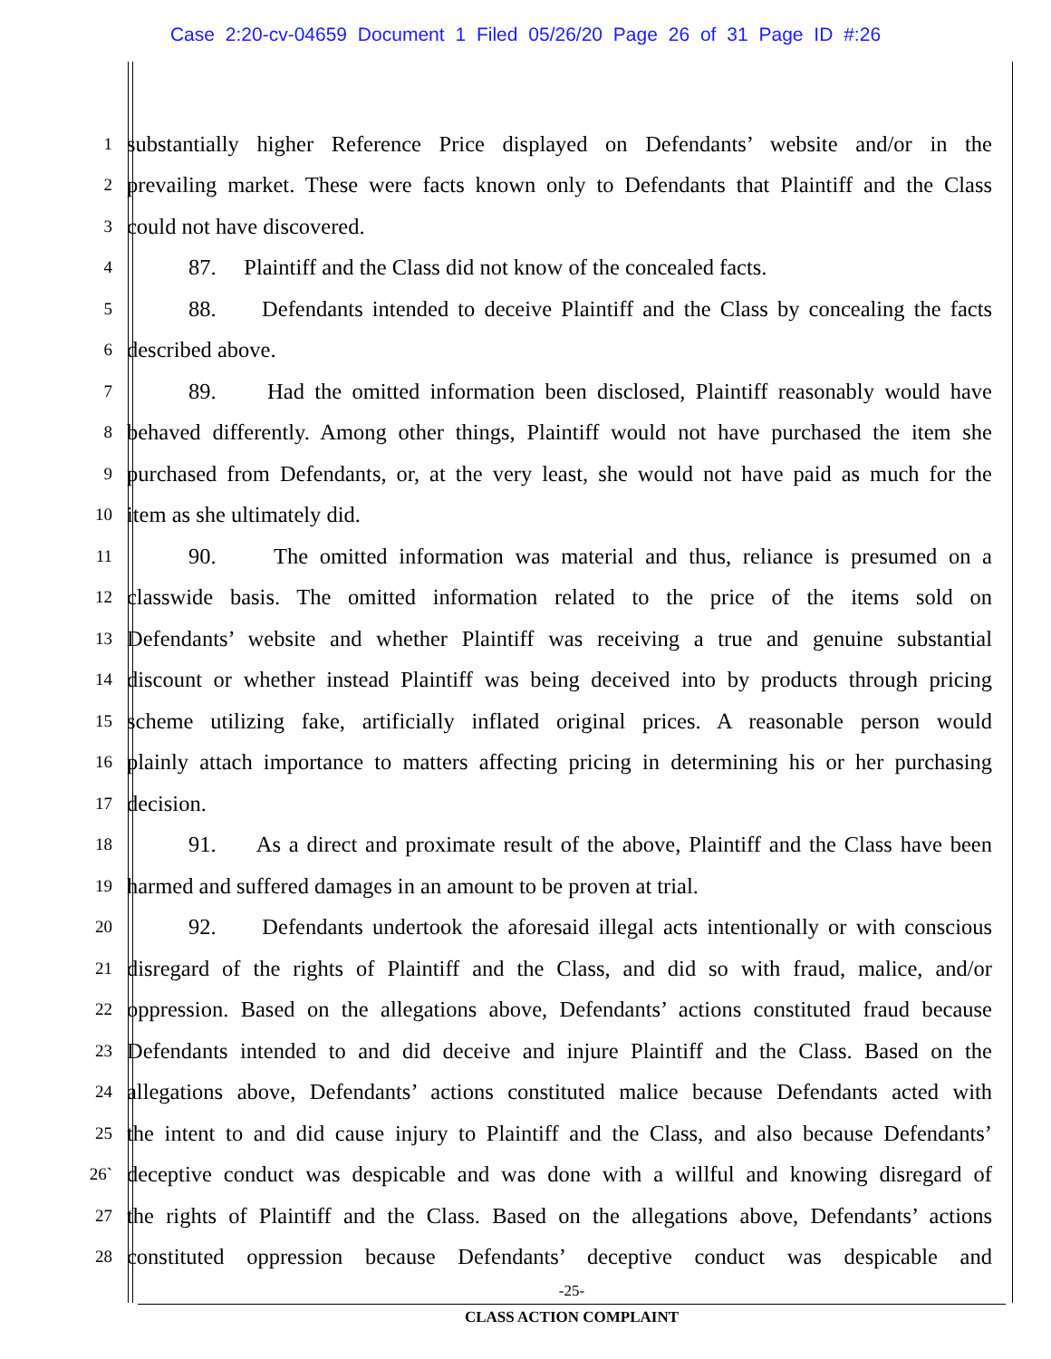Case 2:20-cv-04659 Document 1 Filed 05/26/20 Page 26 of 31 Page ID #:26
1
substantially higher Reference Price displayed on Defendants’ website and/or in the
2
prevailing market. These were facts known only to Defendants that Plaintiff and the Class
3
could not have discovered.
4
87. Plaintiff and the Class did not know of the concealed facts.
5
88. Defendants intended to deceive Plaintiff and the Class by concealing the facts
6
described above.
7
89. Had the omitted information been disclosed, Plaintiff reasonably would have
8
behaved differently. Among other things, Plaintiff would not have purchased the item she
9
purchased from Defendants, or, at the very least, she would not have paid as much for the
10
item as she ultimately did.
11
90. The omitted information was material and thus, reliance is presumed on a
12
classwide basis. The omitted information related to the price of the items sold on
13
Defendants’ website and whether Plaintiff was receiving a true and genuine substantial
14
discount or whether instead Plaintiff was being deceived into by products through pricing
15
scheme utilizing fake, artificially inflated original prices. A reasonable person would
16
plainly attach importance to matters affecting pricing in determining his or her purchasing
17
decision.
18
91. As a direct and proximate result of the above, Plaintiff and the Class have been
19
harmed and suffered damages in an amount to be proven at trial.
20
92. Defendants undertook the aforesaid illegal acts intentionally or with conscious
21
disregard of the rights of Plaintiff and the Class, and did so with fraud, malice, and/or
22
oppression. Based on the allegations above, Defendants’ actions constituted fraud because
23
Defendants intended to and did deceive and injure Plaintiff and the Class. Based on the
24
allegations above, Defendants’ actions constituted malice because Defendants acted with
25
the intent to and did cause injury to Plaintiff and the Class, and also because Defendants’
26`
deceptive conduct was despicable and was done with a willful and knowing disregard of
27
the rights of Plaintiff and the Class. Based on the allegations above, Defendants’ actions
28
constituted oppression because Defendants’ deceptive conduct was despicable and
-25-
CLASS ACTION COMPLAINT